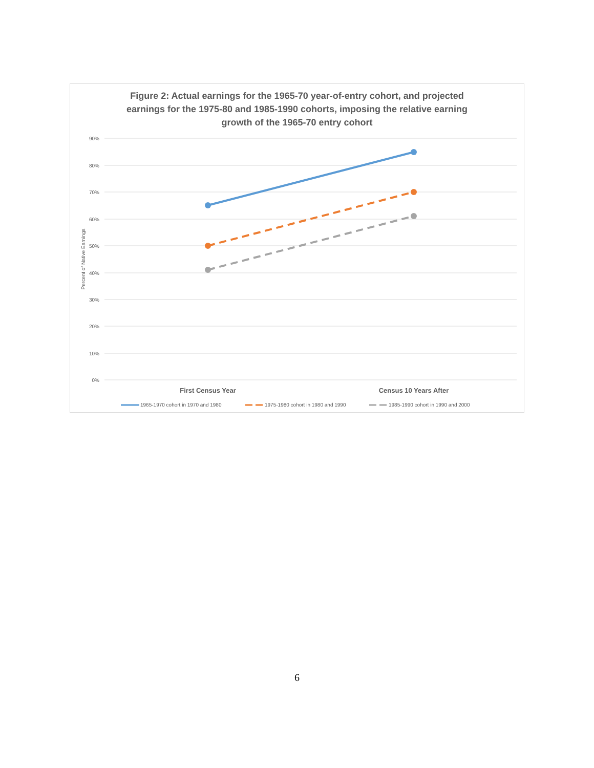Figure 2: Actual earnings for the 1965-70 year-of-entry cohort, and projected
earnings for the 1975-80 and 1985-1990 cohorts, imposing the relative earning
growth of the 1965-70 entry cohort
90%
80%
70%
60%
50%
40%
30%
20%
10%
0%
Percent of Native Earnings
First Census Year
Census 10 Years After
1965-1970 cohort in 1970 and 1980
1975-1980 cohort in 1980 and 1990
1985-1990 cohort in 1990 and 2000
6